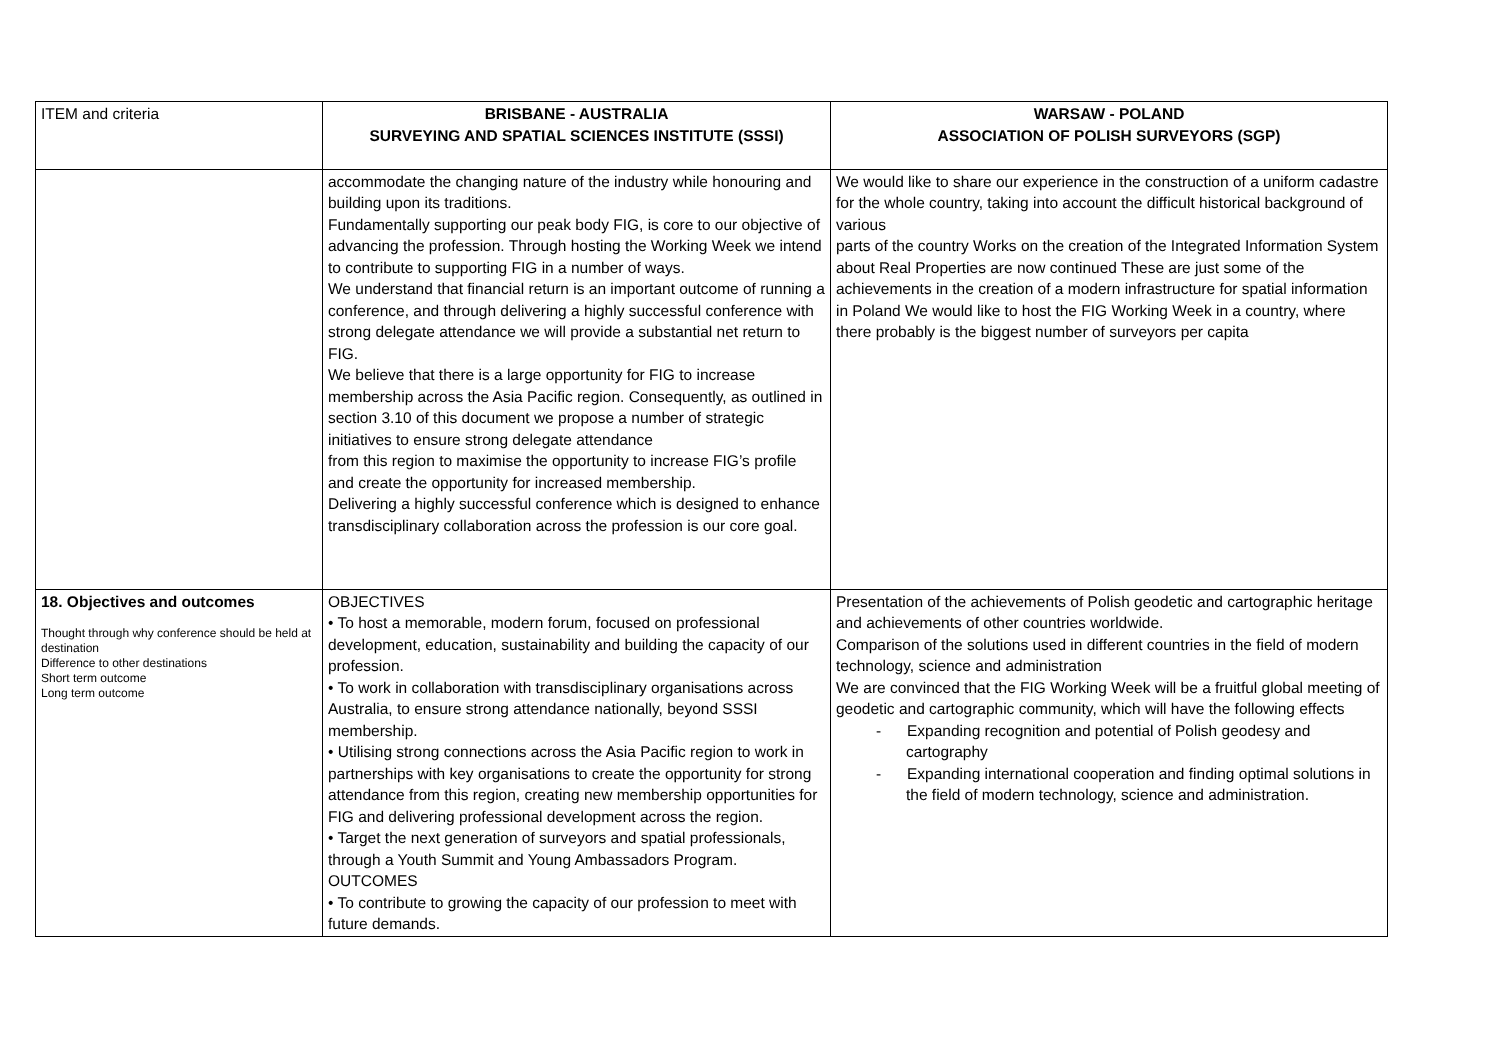| ITEM and criteria | BRISBANE - AUSTRALIA SURVEYING AND SPATIAL SCIENCES INSTITUTE (SSSI) | WARSAW - POLAND ASSOCIATION OF POLISH SURVEYORS (SGP) |
| --- | --- | --- |
| | accommodate the changing nature of the industry while honouring and building upon its traditions. Fundamentally supporting our peak body FIG, is core to our objective of advancing the profession. Through hosting the Working Week we intend to contribute to supporting FIG in a number of ways. We understand that financial return is an important outcome of running a conference, and through delivering a highly successful conference with strong delegate attendance we will provide a substantial net return to FIG. We believe that there is a large opportunity for FIG to increase membership across the Asia Pacific region. Consequently, as outlined in section 3.10 of this document we propose a number of strategic initiatives to ensure strong delegate attendance from this region to maximise the opportunity to increase FIG’s profile and create the opportunity for increased membership. Delivering a highly successful conference which is designed to enhance transdisciplinary collaboration across the profession is our core goal. | We would like to share our experience in the construction of a uniform cadastre for the whole country, taking into account the difficult historical background of various parts of the country Works on the creation of the Integrated Information System about Real Properties are now continued These are just some of the achievements in the creation of a modern infrastructure for spatial information in Poland We would like to host the FIG Working Week in a country, where there probably is the biggest number of surveyors per capita |
| 18. Objectives and outcomes Thought through why conference should be held at destination Difference to other destinations Short term outcome Long term outcome | OBJECTIVES • To host a memorable, modern forum, focused on professional development, education, sustainability and building the capacity of our profession. • To work in collaboration with transdisciplinary organisations across Australia, to ensure strong attendance nationally, beyond SSSI membership. • Utilising strong connections across the Asia Pacific region to work in partnerships with key organisations to create the opportunity for strong attendance from this region, creating new membership opportunities for FIG and delivering professional development across the region. • Target the next generation of surveyors and spatial professionals, through a Youth Summit and Young Ambassadors Program. OUTCOMES • To contribute to growing the capacity of our profession to meet with future demands. | Presentation of the achievements of Polish geodetic and cartographic heritage and achievements of other countries worldwide. Comparison of the solutions used in different countries in the field of modern technology, science and administration We are convinced that the FIG Working Week will be a fruitful global meeting of geodetic and cartographic community, which will have the following effects - Expanding recognition and potential of Polish geodesy and cartography - Expanding international cooperation and finding optimal solutions in the field of modern technology, science and administration. |